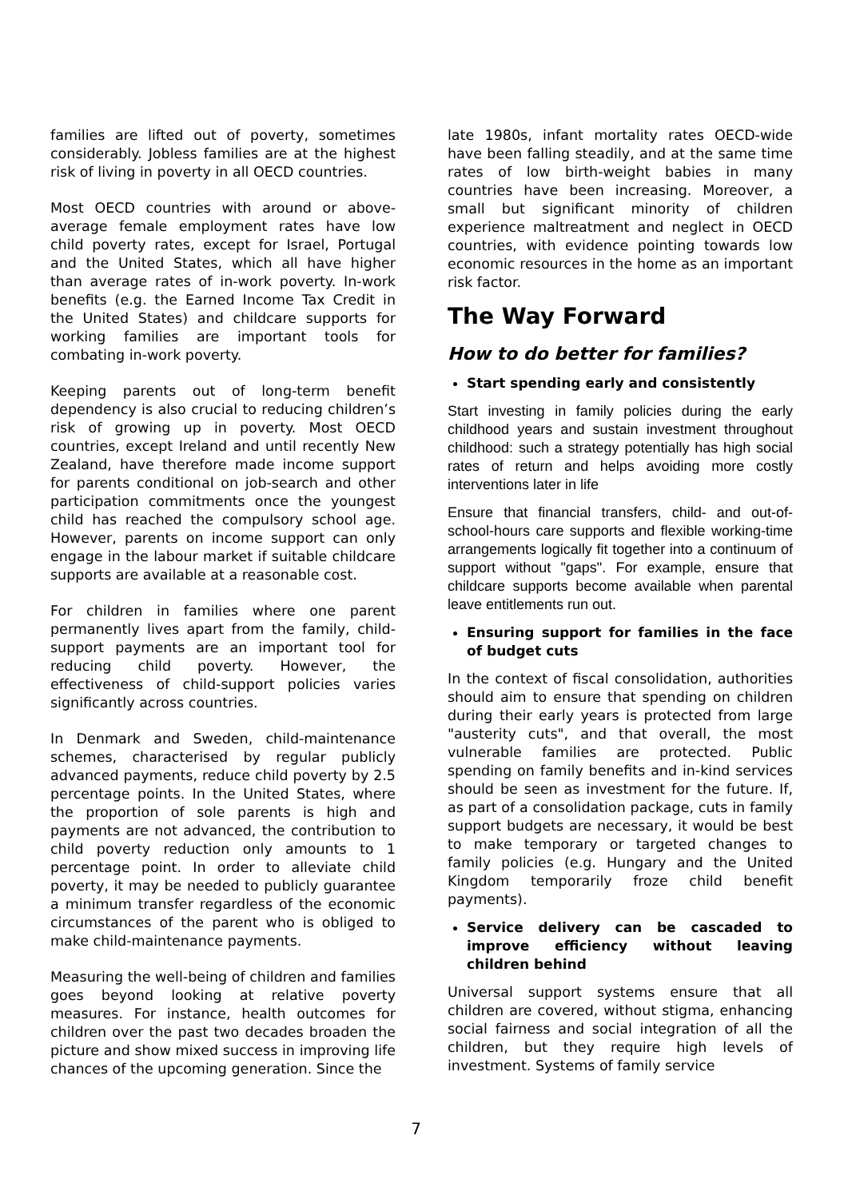families are lifted out of poverty, sometimes considerably. Jobless families are at the highest risk of living in poverty in all OECD countries.
Most OECD countries with around or above-average female employment rates have low child poverty rates, except for Israel, Portugal and the United States, which all have higher than average rates of in-work poverty. In-work benefits (e.g. the Earned Income Tax Credit in the United States) and childcare supports for working families are important tools for combating in-work poverty.
Keeping parents out of long-term benefit dependency is also crucial to reducing children’s risk of growing up in poverty. Most OECD countries, except Ireland and until recently New Zealand, have therefore made income support for parents conditional on job-search and other participation commitments once the youngest child has reached the compulsory school age. However, parents on income support can only engage in the labour market if suitable childcare supports are available at a reasonable cost.
For children in families where one parent permanently lives apart from the family, child-support payments are an important tool for reducing child poverty. However, the effectiveness of child-support policies varies significantly across countries.
In Denmark and Sweden, child-maintenance schemes, characterised by regular publicly advanced payments, reduce child poverty by 2.5 percentage points. In the United States, where the proportion of sole parents is high and payments are not advanced, the contribution to child poverty reduction only amounts to 1 percentage point. In order to alleviate child poverty, it may be needed to publicly guarantee a minimum transfer regardless of the economic circumstances of the parent who is obliged to make child-maintenance payments.
Measuring the well-being of children and families goes beyond looking at relative poverty measures. For instance, health outcomes for children over the past two decades broaden the picture and show mixed success in improving life chances of the upcoming generation. Since the
late 1980s, infant mortality rates OECD-wide have been falling steadily, and at the same time rates of low birth-weight babies in many countries have been increasing. Moreover, a small but significant minority of children experience maltreatment and neglect in OECD countries, with evidence pointing towards low economic resources in the home as an important risk factor.
The Way Forward
How to do better for families?
Start spending early and consistently
Start investing in family policies during the early childhood years and sustain investment throughout childhood: such a strategy potentially has high social rates of return and helps avoiding more costly interventions later in life
Ensure that financial transfers, child- and out-of-school-hours care supports and flexible working-time arrangements logically fit together into a continuum of support without "gaps". For example, ensure that childcare supports become available when parental leave entitlements run out.
Ensuring support for families in the face of budget cuts
In the context of fiscal consolidation, authorities should aim to ensure that spending on children during their early years is protected from large "austerity cuts", and that overall, the most vulnerable families are protected. Public spending on family benefits and in-kind services should be seen as investment for the future. If, as part of a consolidation package, cuts in family support budgets are necessary, it would be best to make temporary or targeted changes to family policies (e.g. Hungary and the United Kingdom temporarily froze child benefit payments).
Service delivery can be cascaded to improve efficiency without leaving children behind
Universal support systems ensure that all children are covered, without stigma, enhancing social fairness and social integration of all the children, but they require high levels of investment. Systems of family service
7